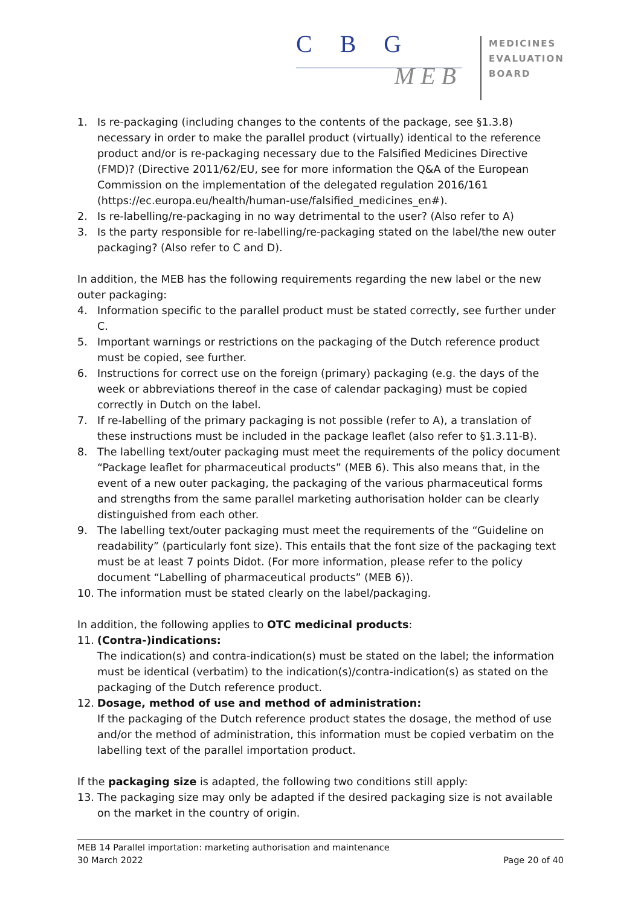C B G
M E B
MEDICINES
EVALUATION
BOARD
1. Is re-packaging (including changes to the contents of the package, see §1.3.8) necessary in order to make the parallel product (virtually) identical to the reference product and/or is re-packaging necessary due to the Falsified Medicines Directive (FMD)? (Directive 2011/62/EU, see for more information the Q&A of the European Commission on the implementation of the delegated regulation 2016/161 (https://ec.europa.eu/health/human-use/falsified_medicines_en#).
2. Is re-labelling/re-packaging in no way detrimental to the user? (Also refer to A)
3. Is the party responsible for re-labelling/re-packaging stated on the label/the new outer packaging? (Also refer to C and D).
In addition, the MEB has the following requirements regarding the new label or the new outer packaging:
4. Information specific to the parallel product must be stated correctly, see further under C.
5. Important warnings or restrictions on the packaging of the Dutch reference product must be copied, see further.
6. Instructions for correct use on the foreign (primary) packaging (e.g. the days of the week or abbreviations thereof in the case of calendar packaging) must be copied correctly in Dutch on the label.
7. If re-labelling of the primary packaging is not possible (refer to A), a translation of these instructions must be included in the package leaflet (also refer to §1.3.11-B).
8. The labelling text/outer packaging must meet the requirements of the policy document “Package leaflet for pharmaceutical products” (MEB 6). This also means that, in the event of a new outer packaging, the packaging of the various pharmaceutical forms and strengths from the same parallel marketing authorisation holder can be clearly distinguished from each other.
9. The labelling text/outer packaging must meet the requirements of the “Guideline on readability” (particularly font size). This entails that the font size of the packaging text must be at least 7 points Didot. (For more information, please refer to the policy document “Labelling of pharmaceutical products” (MEB 6)).
10. The information must be stated clearly on the label/packaging.
In addition, the following applies to OTC medicinal products:
11. (Contra-)indications:
The indication(s) and contra-indication(s) must be stated on the label; the information must be identical (verbatim) to the indication(s)/contra-indication(s) as stated on the packaging of the Dutch reference product.
12. Dosage, method of use and method of administration:
If the packaging of the Dutch reference product states the dosage, the method of use and/or the method of administration, this information must be copied verbatim on the labelling text of the parallel importation product.
If the packaging size is adapted, the following two conditions still apply:
13. The packaging size may only be adapted if the desired packaging size is not available on the market in the country of origin.
MEB 14 Parallel importation: marketing authorisation and maintenance
30 March 2022 Page 20 of 40